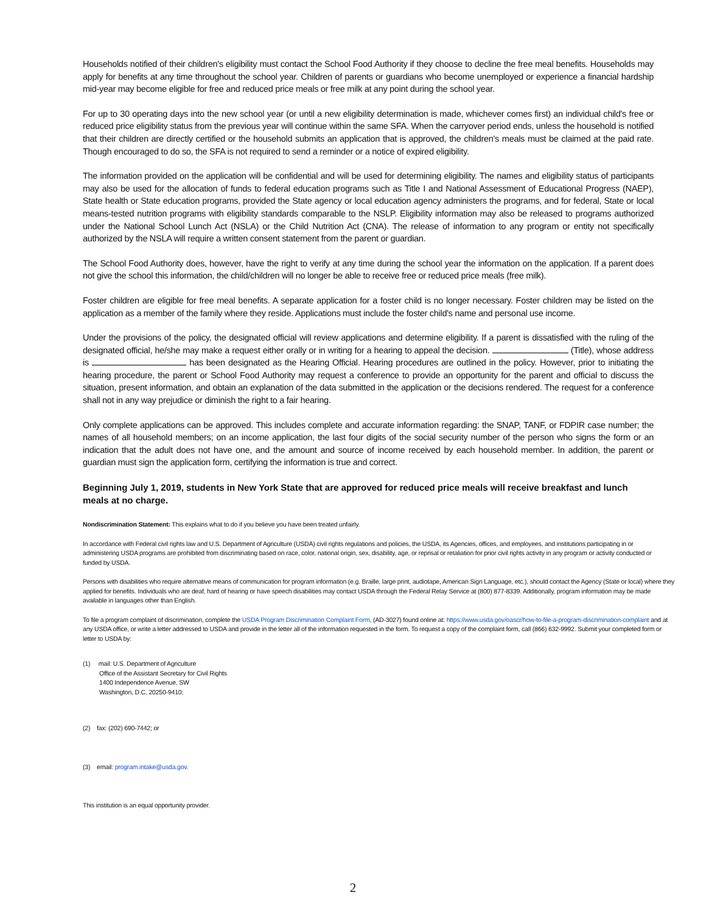Households notified of their children's eligibility must contact the School Food Authority if they choose to decline the free meal benefits. Households may apply for benefits at any time throughout the school year. Children of parents or guardians who become unemployed or experience a financial hardship mid-year may become eligible for free and reduced price meals or free milk at any point during the school year.
For up to 30 operating days into the new school year (or until a new eligibility determination is made, whichever comes first) an individual child's free or reduced price eligibility status from the previous year will continue within the same SFA. When the carryover period ends, unless the household is notified that their children are directly certified or the household submits an application that is approved, the children's meals must be claimed at the paid rate. Though encouraged to do so, the SFA is not required to send a reminder or a notice of expired eligibility.
The information provided on the application will be confidential and will be used for determining eligibility. The names and eligibility status of participants may also be used for the allocation of funds to federal education programs such as Title I and National Assessment of Educational Progress (NAEP), State health or State education programs, provided the State agency or local education agency administers the programs, and for federal, State or local means-tested nutrition programs with eligibility standards comparable to the NSLP. Eligibility information may also be released to programs authorized under the National School Lunch Act (NSLA) or the Child Nutrition Act (CNA). The release of information to any program or entity not specifically authorized by the NSLA will require a written consent statement from the parent or guardian.
The School Food Authority does, however, have the right to verify at any time during the school year the information on the application. If a parent does not give the school this information, the child/children will no longer be able to receive free or reduced price meals (free milk).
Foster children are eligible for free meal benefits. A separate application for a foster child is no longer necessary. Foster children may be listed on the application as a member of the family where they reside. Applications must include the foster child's name and personal use income.
Under the provisions of the policy, the designated official will review applications and determine eligibility. If a parent is dissatisfied with the ruling of the designated official, he/she may make a request either orally or in writing for a hearing to appeal the decision. (Title), whose address is has been designated as the Hearing Official. Hearing procedures are outlined in the policy. However, prior to initiating the hearing procedure, the parent or School Food Authority may request a conference to provide an opportunity for the parent and official to discuss the situation, present information, and obtain an explanation of the data submitted in the application or the decisions rendered. The request for a conference shall not in any way prejudice or diminish the right to a fair hearing.
Only complete applications can be approved. This includes complete and accurate information regarding: the SNAP, TANF, or FDPIR case number; the names of all household members; on an income application, the last four digits of the social security number of the person who signs the form or an indication that the adult does not have one, and the amount and source of income received by each household member. In addition, the parent or guardian must sign the application form, certifying the information is true and correct.
Beginning July 1, 2019, students in New York State that are approved for reduced price meals will receive breakfast and lunch meals at no charge.
Nondiscrimination Statement: This explains what to do if you believe you have been treated unfairly.
In accordance with Federal civil rights law and U.S. Department of Agriculture (USDA) civil rights regulations and policies, the USDA, its Agencies, offices, and employees, and institutions participating in or administering USDA programs are prohibited from discriminating based on race, color, national origin, sex, disability, age, or reprisal or retaliation for prior civil rights activity in any program or activity conducted or funded by USDA.
Persons with disabilities who require alternative means of communication for program information (e.g. Braille, large print, audiotape, American Sign Language, etc.), should contact the Agency (State or local) where they applied for benefits. Individuals who are deaf, hard of hearing or have speech disabilities may contact USDA through the Federal Relay Service at (800) 877-8339. Additionally, program information may be made available in languages other than English.
To file a program complaint of discrimination, complete the USDA Program Discrimination Complaint Form, (AD-3027) found online at: https://www.usda.gov/oascr/how-to-file-a-program-discrimination-complaint and at any USDA office, or write a letter addressed to USDA and provide in the letter all of the information requested in the form. To request a copy of the complaint form, call (866) 632-9992. Submit your completed form or letter to USDA by:
(1) mail: U.S. Department of Agriculture
Office of the Assistant Secretary for Civil Rights
1400 Independence Avenue, SW
Washington, D.C. 20250-9410;
(2) fax: (202) 690-7442; or
(3) email: program.intake@usda.gov.
This institution is an equal opportunity provider.
2